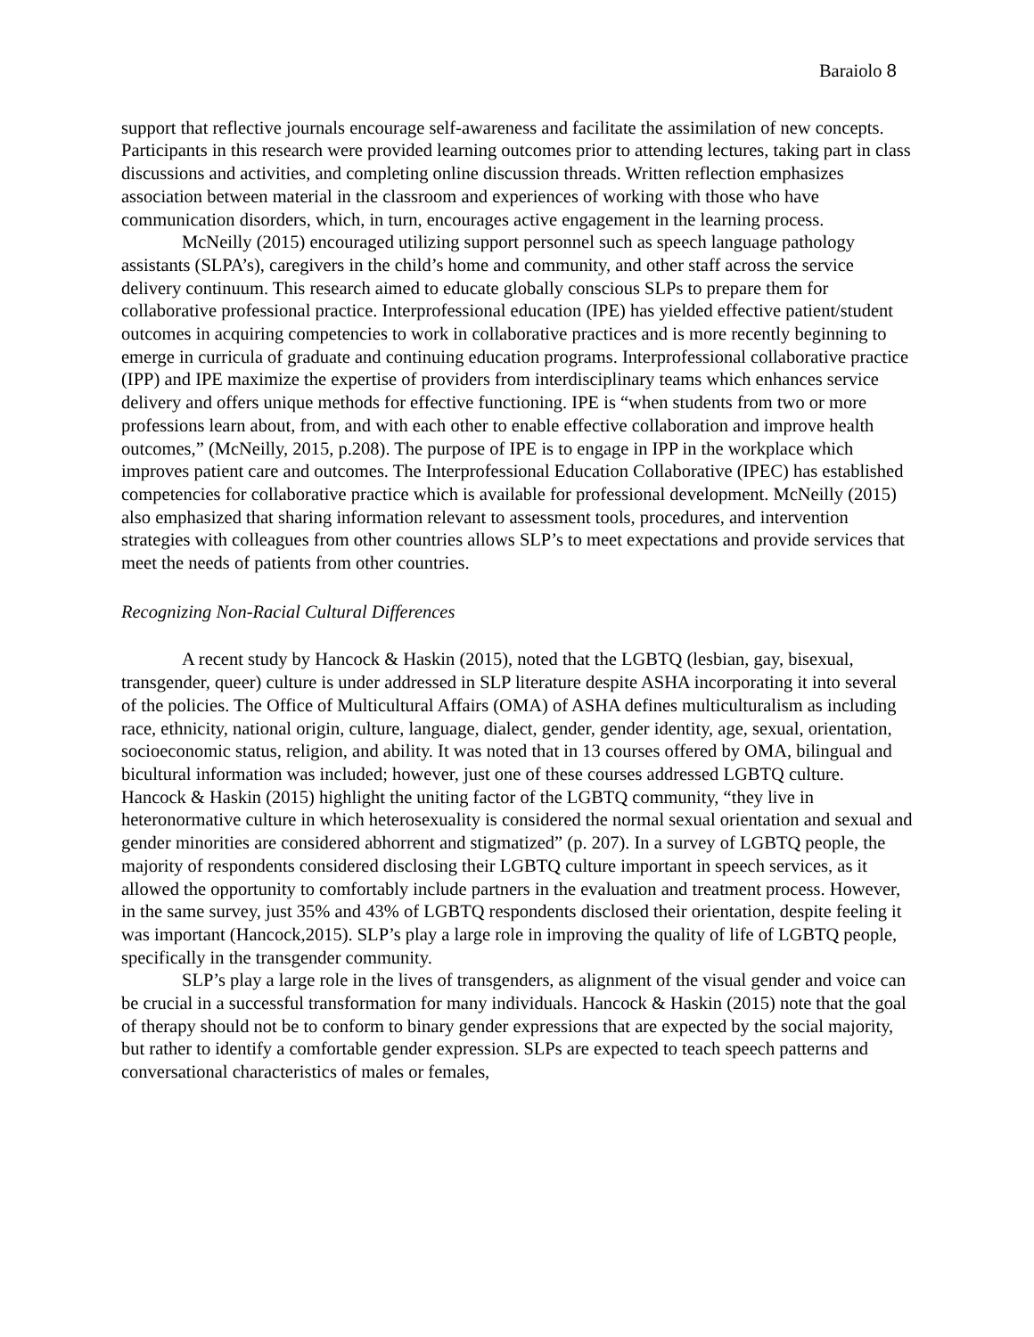Baraiolo 8
support that reflective journals encourage self-awareness and facilitate the assimilation of new concepts. Participants in this research were provided learning outcomes prior to attending lectures, taking part in class discussions and activities, and completing online discussion threads. Written reflection emphasizes association between material in the classroom and experiences of working with those who have communication disorders, which, in turn, encourages active engagement in the learning process.
McNeilly (2015) encouraged utilizing support personnel such as speech language pathology assistants (SLPA’s), caregivers in the child’s home and community, and other staff across the service delivery continuum. This research aimed to educate globally conscious SLPs to prepare them for collaborative professional practice. Interprofessional education (IPE) has yielded effective patient/student outcomes in acquiring competencies to work in collaborative practices and is more recently beginning to emerge in curricula of graduate and continuing education programs. Interprofessional collaborative practice (IPP) and IPE maximize the expertise of providers from interdisciplinary teams which enhances service delivery and offers unique methods for effective functioning. IPE is “when students from two or more professions learn about, from, and with each other to enable effective collaboration and improve health outcomes,” (McNeilly, 2015, p.208). The purpose of IPE is to engage in IPP in the workplace which improves patient care and outcomes. The Interprofessional Education Collaborative (IPEC) has established competencies for collaborative practice which is available for professional development. McNeilly (2015) also emphasized that sharing information relevant to assessment tools, procedures, and intervention strategies with colleagues from other countries allows SLP’s to meet expectations and provide services that meet the needs of patients from other countries.
Recognizing Non-Racial Cultural Differences
A recent study by Hancock & Haskin (2015), noted that the LGBTQ (lesbian, gay, bisexual, transgender, queer) culture is under addressed in SLP literature despite ASHA incorporating it into several of the policies. The Office of Multicultural Affairs (OMA) of ASHA defines multiculturalism as including race, ethnicity, national origin, culture, language, dialect, gender, gender identity, age, sexual, orientation, socioeconomic status, religion, and ability. It was noted that in 13 courses offered by OMA, bilingual and bicultural information was included; however, just one of these courses addressed LGBTQ culture. Hancock & Haskin (2015) highlight the uniting factor of the LGBTQ community, “they live in heteronormative culture in which heterosexuality is considered the normal sexual orientation and sexual and gender minorities are considered abhorrent and stigmatized” (p. 207). In a survey of LGBTQ people, the majority of respondents considered disclosing their LGBTQ culture important in speech services, as it allowed the opportunity to comfortably include partners in the evaluation and treatment process. However, in the same survey, just 35% and 43% of LGBTQ respondents disclosed their orientation, despite feeling it was important (Hancock,2015). SLP’s play a large role in improving the quality of life of LGBTQ people, specifically in the transgender community.
SLP’s play a large role in the lives of transgenders, as alignment of the visual gender and voice can be crucial in a successful transformation for many individuals. Hancock & Haskin (2015) note that the goal of therapy should not be to conform to binary gender expressions that are expected by the social majority, but rather to identify a comfortable gender expression. SLPs are expected to teach speech patterns and conversational characteristics of males or females,